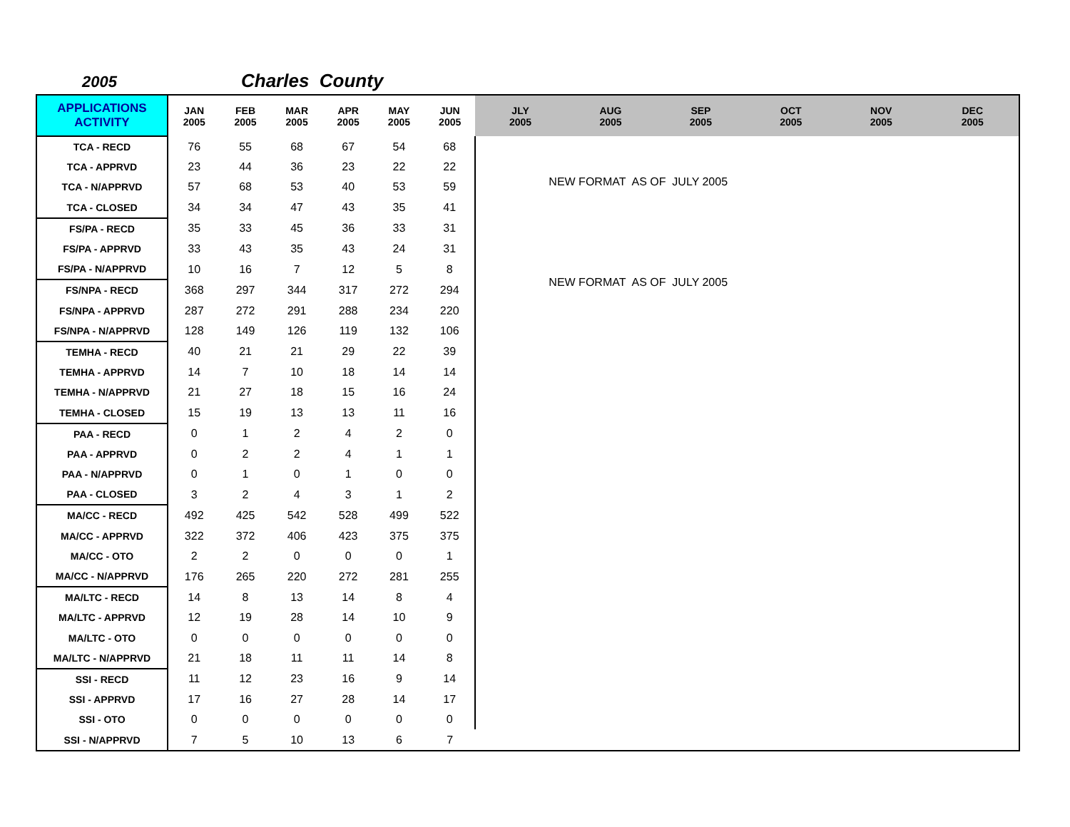2005 Charles County
| APPLICATIONS ACTIVITY | JAN 2005 | FEB 2005 | MAR 2005 | APR 2005 | MAY 2005 | JUN 2005 | JLY 2005 | AUG 2005 | SEP 2005 | OCT 2005 | NOV 2005 | DEC 2005 |
| --- | --- | --- | --- | --- | --- | --- | --- | --- | --- | --- | --- | --- |
| TCA - RECD | 76 | 55 | 68 | 67 | 54 | 68 | NEW FORMAT AS OF JULY 2005 NEW FORMAT AS OF JULY 2005 | | | | | |
| TCA - APPRVD | 23 | 44 | 36 | 23 | 22 | 22 | | | | | | |
| TCA - N/APPRVD | 57 | 68 | 53 | 40 | 53 | 59 | | | | | | |
| TCA - CLOSED | 34 | 34 | 47 | 43 | 35 | 41 | | | | | | |
| FS/PA - RECD | 35 | 33 | 45 | 36 | 33 | 31 | | | | | | |
| FS/PA - APPRVD | 33 | 43 | 35 | 43 | 24 | 31 | | | | | | |
| FS/PA - N/APPRVD | 10 | 16 | 7 | 12 | 5 | 8 | | | | | | |
| FS/NPA - RECD | 368 | 297 | 344 | 317 | 272 | 294 | | | | | | |
| FS/NPA - APPRVD | 287 | 272 | 291 | 288 | 234 | 220 | | | | | | |
| FS/NPA - N/APPRVD | 128 | 149 | 126 | 119 | 132 | 106 | | | | | | |
| TEMHA - RECD | 40 | 21 | 21 | 29 | 22 | 39 | | | | | | |
| TEMHA - APPRVD | 14 | 7 | 10 | 18 | 14 | 14 | | | | | | |
| TEMHA - N/APPRVD | 21 | 27 | 18 | 15 | 16 | 24 | | | | | | |
| TEMHA - CLOSED | 15 | 19 | 13 | 13 | 11 | 16 | | | | | | |
| PAA - RECD | 0 | 1 | 2 | 4 | 2 | 0 | | | | | | |
| PAA - APPRVD | 0 | 2 | 2 | 4 | 1 | 1 | | | | | | |
| PAA - N/APPRVD | 0 | 1 | 0 | 1 | 0 | 0 | | | | | | |
| PAA - CLOSED | 3 | 2 | 4 | 3 | 1 | 2 | | | | | | |
| MA/CC - RECD | 492 | 425 | 542 | 528 | 499 | 522 | | | | | | |
| MA/CC - APPRVD | 322 | 372 | 406 | 423 | 375 | 375 | | | | | | |
| MA/CC - OTO | 2 | 2 | 0 | 0 | 0 | 1 | | | | | | |
| MA/CC - N/APPRVD | 176 | 265 | 220 | 272 | 281 | 255 | | | | | | |
| MA/LTC - RECD | 14 | 8 | 13 | 14 | 8 | 4 | | | | | | |
| MA/LTC - APPRVD | 12 | 19 | 28 | 14 | 10 | 9 | | | | | | |
| MA/LTC - OTO | 0 | 0 | 0 | 0 | 0 | 0 | | | | | | |
| MA/LTC - N/APPRVD | 21 | 18 | 11 | 11 | 14 | 8 | | | | | | |
| SSI - RECD | 11 | 12 | 23 | 16 | 9 | 14 | | | | | | |
| SSI - APPRVD | 17 | 16 | 27 | 28 | 14 | 17 | | | | | | |
| SSI - OTO | 0 | 0 | 0 | 0 | 0 | 0 | | | | | | |
| SSI - N/APPRVD | 7 | 5 | 10 | 13 | 6 | 7 | | | | | | |